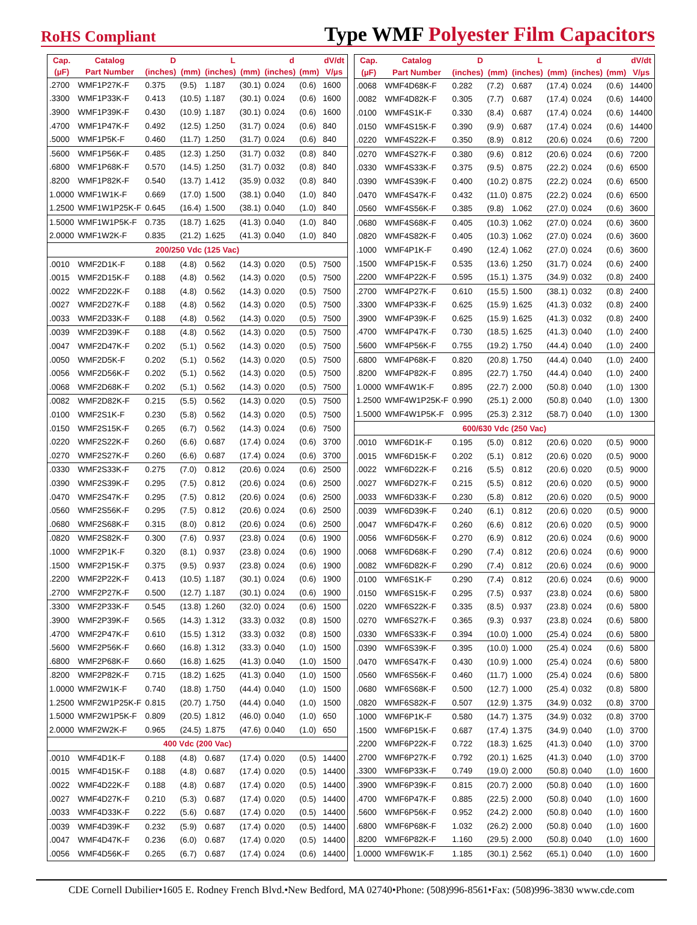RoHS Compliant
Type WMF Polyester Film Capacitors
| Cap. | Catalog | D | | L | | d | | dV/dt |
| --- | --- | --- | --- | --- | --- | --- | --- | --- |
| (µF) | Part Number | (inches) | (mm) | (inches) | (mm) | (inches) | (mm) | V/µs |
| .2700 | WMF1P27K-F | 0.375 | (9.5) | 1.187 | (30.1) | 0.024 | (0.6) | 1600 |
| .3300 | WMF1P33K-F | 0.413 | (10.5) | 1.187 | (30.1) | 0.024 | (0.6) | 1600 |
| .3900 | WMF1P39K-F | 0.430 | (10.9) | 1.187 | (30.1) | 0.024 | (0.6) | 1600 |
| .4700 | WMF1P47K-F | 0.492 | (12.5) | 1.250 | (31.7) | 0.024 | (0.6) | 840 |
| .5000 | WMF1P5K-F | 0.460 | (11.7) | 1.250 | (31.7) | 0.024 | (0.6) | 840 |
| .5600 | WMF1P56K-F | 0.485 | (12.3) | 1.250 | (31.7) | 0.032 | (0.8) | 840 |
| .6800 | WMF1P68K-F | 0.570 | (14.5) | 1.250 | (31.7) | 0.032 | (0.8) | 840 |
| .8200 | WMF1P82K-F | 0.540 | (13.7) | 1.412 | (35.9) | 0.032 | (0.8) | 840 |
| 1.0000 | WMF1W1K-F | 0.669 | (17.0) | 1.500 | (38.1) | 0.040 | (1.0) | 840 |
| 1.2500 | WMF1W1P25K-F | 0.645 | (16.4) | 1.500 | (38.1) | 0.040 | (1.0) | 840 |
| 1.5000 | WMF1W1P5K-F | 0.735 | (18.7) | 1.625 | (41.3) | 0.040 | (1.0) | 840 |
| 2.0000 | WMF1W2K-F | 0.835 | (21.2) | 1.625 | (41.3) | 0.040 | (1.0) | 840 |
| 200/250 Vdc (125 Vac) | | | | | | | | |
| .0010 | WMF2D1K-F | 0.188 | (4.8) | 0.562 | (14.3) | 0.020 | (0.5) | 7500 |
| .0015 | WMF2D15K-F | 0.188 | (4.8) | 0.562 | (14.3) | 0.020 | (0.5) | 7500 |
| .0022 | WMF2D22K-F | 0.188 | (4.8) | 0.562 | (14.3) | 0.020 | (0.5) | 7500 |
| .0027 | WMF2D27K-F | 0.188 | (4.8) | 0.562 | (14.3) | 0.020 | (0.5) | 7500 |
| .0033 | WMF2D33K-F | 0.188 | (4.8) | 0.562 | (14.3) | 0.020 | (0.5) | 7500 |
| .0039 | WMF2D39K-F | 0.188 | (4.8) | 0.562 | (14.3) | 0.020 | (0.5) | 7500 |
| .0047 | WMF2D47K-F | 0.202 | (5.1) | 0.562 | (14.3) | 0.020 | (0.5) | 7500 |
| .0050 | WMF2D5K-F | 0.202 | (5.1) | 0.562 | (14.3) | 0.020 | (0.5) | 7500 |
| .0056 | WMF2D56K-F | 0.202 | (5.1) | 0.562 | (14.3) | 0.020 | (0.5) | 7500 |
| .0068 | WMF2D68K-F | 0.202 | (5.1) | 0.562 | (14.3) | 0.020 | (0.5) | 7500 |
| .0082 | WMF2D82K-F | 0.215 | (5.5) | 0.562 | (14.3) | 0.020 | (0.5) | 7500 |
| .0100 | WMF2S1K-F | 0.230 | (5.8) | 0.562 | (14.3) | 0.020 | (0.5) | 7500 |
| .0150 | WMF2S15K-F | 0.265 | (6.7) | 0.562 | (14.3) | 0.024 | (0.6) | 7500 |
| .0220 | WMF2S22K-F | 0.260 | (6.6) | 0.687 | (17.4) | 0.024 | (0.6) | 3700 |
| .0270 | WMF2S27K-F | 0.260 | (6.6) | 0.687 | (17.4) | 0.024 | (0.6) | 3700 |
| .0330 | WMF2S33K-F | 0.275 | (7.0) | 0.812 | (20.6) | 0.024 | (0.6) | 2500 |
| .0390 | WMF2S39K-F | 0.295 | (7.5) | 0.812 | (20.6) | 0.024 | (0.6) | 2500 |
| .0470 | WMF2S47K-F | 0.295 | (7.5) | 0.812 | (20.6) | 0.024 | (0.6) | 2500 |
| .0560 | WMF2S56K-F | 0.295 | (7.5) | 0.812 | (20.6) | 0.024 | (0.6) | 2500 |
| .0680 | WMF2S68K-F | 0.315 | (8.0) | 0.812 | (20.6) | 0.024 | (0.6) | 2500 |
| .0820 | WMF2S82K-F | 0.300 | (7.6) | 0.937 | (23.8) | 0.024 | (0.6) | 1900 |
| .1000 | WMF2P1K-F | 0.320 | (8.1) | 0.937 | (23.8) | 0.024 | (0.6) | 1900 |
| .1500 | WMF2P15K-F | 0.375 | (9.5) | 0.937 | (23.8) | 0.024 | (0.6) | 1900 |
| .2200 | WMF2P22K-F | 0.413 | (10.5) | 1.187 | (30.1) | 0.024 | (0.6) | 1900 |
| .2700 | WMF2P27K-F | 0.500 | (12.7) | 1.187 | (30.1) | 0.024 | (0.6) | 1900 |
| .3300 | WMF2P33K-F | 0.545 | (13.8) | 1.260 | (32.0) | 0.024 | (0.6) | 1500 |
| .3900 | WMF2P39K-F | 0.565 | (14.3) | 1.312 | (33.3) | 0.032 | (0.8) | 1500 |
| .4700 | WMF2P47K-F | 0.610 | (15.5) | 1.312 | (33.3) | 0.032 | (0.8) | 1500 |
| .5600 | WMF2P56K-F | 0.660 | (16.8) | 1.312 | (33.3) | 0.040 | (1.0) | 1500 |
| .6800 | WMF2P68K-F | 0.660 | (16.8) | 1.625 | (41.3) | 0.040 | (1.0) | 1500 |
| .8200 | WMF2P82K-F | 0.715 | (18.2) | 1.625 | (41.3) | 0.040 | (1.0) | 1500 |
| 1.0000 | WMF2W1K-F | 0.740 | (18.8) | 1.750 | (44.4) | 0.040 | (1.0) | 1500 |
| 1.2500 | WMF2W1P25K-F | 0.815 | (20.7) | 1.750 | (44.4) | 0.040 | (1.0) | 1500 |
| 1.5000 | WMF2W1P5K-F | 0.809 | (20.5) | 1.812 | (46.0) | 0.040 | (1.0) | 650 |
| 2.0000 | WMF2W2K-F | 0.965 | (24.5) | 1.875 | (47.6) | 0.040 | (1.0) | 650 |
| 400 Vdc (200 Vac) | | | | | | | | |
| .0010 | WMF4D1K-F | 0.188 | (4.8) | 0.687 | (17.4) | 0.020 | (0.5) | 14400 |
| .0015 | WMF4D15K-F | 0.188 | (4.8) | 0.687 | (17.4) | 0.020 | (0.5) | 14400 |
| .0022 | WMF4D22K-F | 0.188 | (4.8) | 0.687 | (17.4) | 0.020 | (0.5) | 14400 |
| .0027 | WMF4D27K-F | 0.210 | (5.3) | 0.687 | (17.4) | 0.020 | (0.5) | 14400 |
| .0033 | WMF4D33K-F | 0.222 | (5.6) | 0.687 | (17.4) | 0.020 | (0.5) | 14400 |
| .0039 | WMF4D39K-F | 0.232 | (5.9) | 0.687 | (17.4) | 0.020 | (0.5) | 14400 |
| .0047 | WMF4D47K-F | 0.236 | (6.0) | 0.687 | (17.4) | 0.020 | (0.5) | 14400 |
| .0056 | WMF4D56K-F | 0.265 | (6.7) | 0.687 | (17.4) | 0.024 | (0.6) | 14400 |
| Cap. | Catalog | D | | L | | d | | dV/dt |
| --- | --- | --- | --- | --- | --- | --- | --- | --- |
| (µF) | Part Number | (inches) | (mm) | (inches) | (mm) | (inches) | (mm) | V/µs |
| .0068 | WMF4D68K-F | 0.282 | (7.2) | 0.687 | (17.4) | 0.024 | (0.6) | 14400 |
| .0082 | WMF4D82K-F | 0.305 | (7.7) | 0.687 | (17.4) | 0.024 | (0.6) | 14400 |
| .0100 | WMF4S1K-F | 0.330 | (8.4) | 0.687 | (17.4) | 0.024 | (0.6) | 14400 |
| .0150 | WMF4S15K-F | 0.390 | (9.9) | 0.687 | (17.4) | 0.024 | (0.6) | 14400 |
| .0220 | WMF4S22K-F | 0.350 | (8.9) | 0.812 | (20.6) | 0.024 | (0.6) | 7200 |
| .0270 | WMF4S27K-F | 0.380 | (9.6) | 0.812 | (20.6) | 0.024 | (0.6) | 7200 |
| .0330 | WMF4S33K-F | 0.375 | (9.5) | 0.875 | (22.2) | 0.024 | (0.6) | 6500 |
| .0390 | WMF4S39K-F | 0.400 | (10.2) | 0.875 | (22.2) | 0.024 | (0.6) | 6500 |
| .0470 | WMF4S47K-F | 0.432 | (11.0) | 0.875 | (22.2) | 0.024 | (0.6) | 6500 |
| .0560 | WMF4S56K-F | 0.385 | (9.8) | 1.062 | (27.0) | 0.024 | (0.6) | 3600 |
| .0680 | WMF4S68K-F | 0.405 | (10.3) | 1.062 | (27.0) | 0.024 | (0.6) | 3600 |
| .0820 | WMF4S82K-F | 0.405 | (10.3) | 1.062 | (27.0) | 0.024 | (0.6) | 3600 |
| .1000 | WMF4P1K-F | 0.490 | (12.4) | 1.062 | (27.0) | 0.024 | (0.6) | 3600 |
| .1500 | WMF4P15K-F | 0.535 | (13.6) | 1.250 | (31.7) | 0.024 | (0.6) | 2400 |
| .2200 | WMF4P22K-F | 0.595 | (15.1) | 1.375 | (34.9) | 0.032 | (0.8) | 2400 |
| .2700 | WMF4P27K-F | 0.610 | (15.5) | 1.500 | (38.1) | 0.032 | (0.8) | 2400 |
| .3300 | WMF4P33K-F | 0.625 | (15.9) | 1.625 | (41.3) | 0.032 | (0.8) | 2400 |
| .3900 | WMF4P39K-F | 0.625 | (15.9) | 1.625 | (41.3) | 0.032 | (0.8) | 2400 |
| .4700 | WMF4P47K-F | 0.730 | (18.5) | 1.625 | (41.3) | 0.040 | (1.0) | 2400 |
| .5600 | WMF4P56K-F | 0.755 | (19.2) | 1.750 | (44.4) | 0.040 | (1.0) | 2400 |
| .6800 | WMF4P68K-F | 0.820 | (20.8) | 1.750 | (44.4) | 0.040 | (1.0) | 2400 |
| .8200 | WMF4P82K-F | 0.895 | (22.7) | 1.750 | (44.4) | 0.040 | (1.0) | 2400 |
| 1.0000 | WMF4W1K-F | 0.895 | (22.7) | 2.000 | (50.8) | 0.040 | (1.0) | 1300 |
| 1.2500 | WMF4W1P25K-F | 0.990 | (25.1) | 2.000 | (50.8) | 0.040 | (1.0) | 1300 |
| 1.5000 | WMF4W1P5K-F | 0.995 | (25.3) | 2.312 | (58.7) | 0.040 | (1.0) | 1300 |
| 600/630 Vdc (250 Vac) | | | | | | | | |
| .0010 | WMF6D1K-F | 0.195 | (5.0) | 0.812 | (20.6) | 0.020 | (0.5) | 9000 |
| .0015 | WMF6D15K-F | 0.202 | (5.1) | 0.812 | (20.6) | 0.020 | (0.5) | 9000 |
| .0022 | WMF6D22K-F | 0.216 | (5.5) | 0.812 | (20.6) | 0.020 | (0.5) | 9000 |
| .0027 | WMF6D27K-F | 0.215 | (5.5) | 0.812 | (20.6) | 0.020 | (0.5) | 9000 |
| .0033 | WMF6D33K-F | 0.230 | (5.8) | 0.812 | (20.6) | 0.020 | (0.5) | 9000 |
| .0039 | WMF6D39K-F | 0.240 | (6.1) | 0.812 | (20.6) | 0.020 | (0.5) | 9000 |
| .0047 | WMF6D47K-F | 0.260 | (6.6) | 0.812 | (20.6) | 0.020 | (0.5) | 9000 |
| .0056 | WMF6D56K-F | 0.270 | (6.9) | 0.812 | (20.6) | 0.024 | (0.6) | 9000 |
| .0068 | WMF6D68K-F | 0.290 | (7.4) | 0.812 | (20.6) | 0.024 | (0.6) | 9000 |
| .0082 | WMF6D82K-F | 0.290 | (7.4) | 0.812 | (20.6) | 0.024 | (0.6) | 9000 |
| .0100 | WMF6S1K-F | 0.290 | (7.4) | 0.812 | (20.6) | 0.024 | (0.6) | 9000 |
| .0150 | WMF6S15K-F | 0.295 | (7.5) | 0.937 | (23.8) | 0.024 | (0.6) | 5800 |
| .0220 | WMF6S22K-F | 0.335 | (8.5) | 0.937 | (23.8) | 0.024 | (0.6) | 5800 |
| .0270 | WMF6S27K-F | 0.365 | (9.3) | 0.937 | (23.8) | 0.024 | (0.6) | 5800 |
| .0330 | WMF6S33K-F | 0.394 | (10.0) | 1.000 | (25.4) | 0.024 | (0.6) | 5800 |
| .0390 | WMF6S39K-F | 0.395 | (10.0) | 1.000 | (25.4) | 0.024 | (0.6) | 5800 |
| .0470 | WMF6S47K-F | 0.430 | (10.9) | 1.000 | (25.4) | 0.024 | (0.6) | 5800 |
| .0560 | WMF6S56K-F | 0.460 | (11.7) | 1.000 | (25.4) | 0.024 | (0.6) | 5800 |
| .0680 | WMF6S68K-F | 0.500 | (12.7) | 1.000 | (25.4) | 0.032 | (0.8) | 5800 |
| .0820 | WMF6S82K-F | 0.507 | (12.9) | 1.375 | (34.9) | 0.032 | (0.8) | 3700 |
| .1000 | WMF6P1K-F | 0.580 | (14.7) | 1.375 | (34.9) | 0.032 | (0.8) | 3700 |
| .1500 | WMF6P15K-F | 0.687 | (17.4) | 1.375 | (34.9) | 0.040 | (1.0) | 3700 |
| .2200 | WMF6P22K-F | 0.722 | (18.3) | 1.625 | (41.3) | 0.040 | (1.0) | 3700 |
| .2700 | WMF6P27K-F | 0.792 | (20.1) | 1.625 | (41.3) | 0.040 | (1.0) | 3700 |
| .3300 | WMF6P33K-F | 0.749 | (19.0) | 2.000 | (50.8) | 0.040 | (1.0) | 1600 |
| .3900 | WMF6P39K-F | 0.815 | (20.7) | 2.000 | (50.8) | 0.040 | (1.0) | 1600 |
| .4700 | WMF6P47K-F | 0.885 | (22.5) | 2.000 | (50.8) | 0.040 | (1.0) | 1600 |
| .5600 | WMF6P56K-F | 0.952 | (24.2) | 2.000 | (50.8) | 0.040 | (1.0) | 1600 |
| .6800 | WMF6P68K-F | 1.032 | (26.2) | 2.000 | (50.8) | 0.040 | (1.0) | 1600 |
| .8200 | WMF6P82K-F | 1.160 | (29.5) | 2.000 | (50.8) | 0.040 | (1.0) | 1600 |
| 1.0000 | WMF6W1K-F | 1.185 | (30.1) | 2.562 | (65.1) | 0.040 | (1.0) | 1600 |
CDE Cornell Dubilier•1605 E. Rodney French Blvd.•New Bedford, MA 02740•Phone: (508)996-8561•Fax: (508)996-3830 www.cde.com